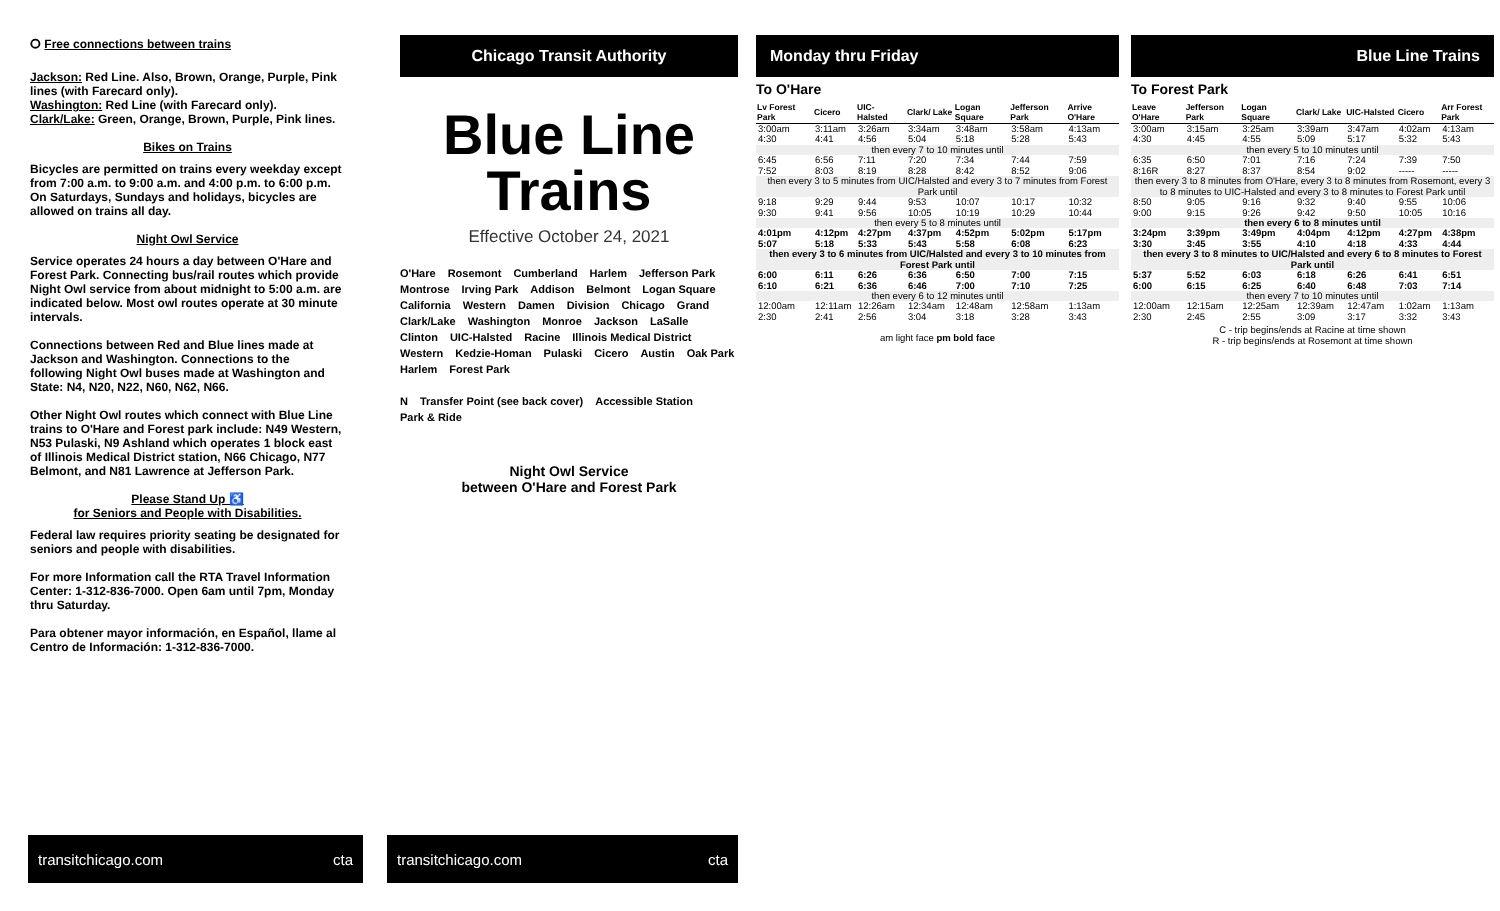⭘ Free connections between trains
Jackson: Red Line. Also, Brown, Orange, Purple, Pink lines (with Farecard only).
Washington: Red Line (with Farecard only).
Clark/Lake: Green, Orange, Brown, Purple, Pink lines.
Bikes on Trains
Bicycles are permitted on trains every weekday except from 7:00 a.m. to 9:00 a.m. and 4:00 p.m. to 6:00 p.m. On Saturdays, Sundays and holidays, bicycles are allowed on trains all day.
Night Owl Service
Service operates 24 hours a day between O'Hare and Forest Park. Connecting bus/rail routes which provide Night Owl service from about midnight to 5:00 a.m. are indicated below. Most owl routes operate at 30 minute intervals.
Connections between Red and Blue lines made at Jackson and Washington. Connections to the following Night Owl buses made at Washington and State: N4, N20, N22, N60, N62, N66.
Other Night Owl routes which connect with Blue Line trains to O'Hare and Forest park include: N49 Western, N53 Pulaski, N9 Ashland which operates 1 block east of Illinois Medical District station, N66 Chicago, N77 Belmont, and N81 Lawrence at Jefferson Park.
Please Stand Up ♿
for Seniors and People with Disabilities.
Federal law requires priority seating be designated for seniors and people with disabilities.
For more Information call the RTA Travel Information Center: 1-312-836-7000. Open 6am until 7pm, Monday thru Saturday.
Para obtener mayor información, en Español, llame al Centro de Información: 1-312-836-7000.
transitchicago.com cta
Chicago Transit Authority
Blue Line
Trains
Effective October 24, 2021
O'Hare Rosemont Cumberland Harlem Jefferson Park Montrose Irving Park Addison Belmont Logan Square California Western Damen Division Chicago Grand Clark/Lake Washington Monroe Jackson LaSalle Clinton UIC-Halsted Racine Illinois Medical District Western Kedzie-Homan Pulaski Cicero Austin Oak Park Harlem Forest Park
N Transfer Point (see back cover) Accessible Station Park & Ride
Night Owl Service
between O'Hare and Forest Park
transitchicago.com cta
Monday thru Friday
To O'Hare
| Lv Forest Park | Cicero | UIC-Halsted | Clark/ Lake | Logan Square | Jefferson Park | Arrive O'Hare |
| --- | --- | --- | --- | --- | --- | --- |
| 3:00am | 3:11am | 3:26am | 3:34am | 3:48am | 3:58am | 4:13am |
| 4:30 | 4:41 | 4:56 | 5:04 | 5:18 | 5:28 | 5:43 |
| then every 7 to 10 minutes until | | | | | | |
| 6:45 | 6:56 | 7:11 | 7:20 | 7:34 | 7:44 | 7:59 |
| 7:52 | 8:03 | 8:19 | 8:28 | 8:42 | 8:52 | 9:06 |
| then every 3 to 5 minutes from UIC/Halsted and every 3 to 7 minutes from Forest Park until | | | | | | |
| 9:18 | 9:29 | 9:44 | 9:53 | 10:07 | 10:17 | 10:32 |
| 9:30 | 9:41 | 9:56 | 10:05 | 10:19 | 10:29 | 10:44 |
| then every 5 to 8 minutes until | | | | | | |
| 4:01pm | 4:12pm | 4:27pm | 4:37pm | 4:52pm | 5:02pm | 5:17pm |
| 5:07 | 5:18 | 5:33 | 5:43 | 5:58 | 6:08 | 6:23 |
| then every 3 to 6 minutes from UIC/Halsted and every 3 to 10 minutes from Forest Park until | | | | | | |
| 6:00 | 6:11 | 6:26 | 6:36 | 6:50 | 7:00 | 7:15 |
| 6:10 | 6:21 | 6:36 | 6:46 | 7:00 | 7:10 | 7:25 |
| then every 6 to 12 minutes until | | | | | | |
| 12:00am | 12:11am | 12:26am | 12:34am | 12:48am | 12:58am | 1:13am |
| 2:30 | 2:41 | 2:56 | 3:04 | 3:18 | 3:28 | 3:43 |
am light face pm bold face
Blue Line Trains
To Forest Park
| Leave O'Hare | Jefferson Park | Logan Square | Clark/ Lake | UIC-Halsted | Cicero | Arr Forest Park |
| --- | --- | --- | --- | --- | --- | --- |
| 3:00am | 3:15am | 3:25am | 3:39am | 3:47am | 4:02am | 4:13am |
| 4:30 | 4:45 | 4:55 | 5:09 | 5:17 | 5:32 | 5:43 |
| then every 5 to 10 minutes until | | | | | | |
| 6:35 | 6:50 | 7:01 | 7:16 | 7:24 | 7:39 | 7:50 |
| 8:16R | 8:27 | 8:37 | 8:54 | 9:02 | ----- | ----- |
| then every 3 to 8 minutes from O'Hare, every 3 to 8 minutes from Rosemont, every 3 to 8 minutes to UIC-Halsted and every 3 to 8 minutes to Forest Park until | | | | | | |
| 8:50 | 9:05 | 9:16 | 9:32 | 9:40 | 9:55 | 10:06 |
| 9:00 | 9:15 | 9:26 | 9:42 | 9:50 | 10:05 | 10:16 |
| then every 6 to 8 minutes until | | | | | | |
| 3:24pm | 3:39pm | 3:49pm | 4:04pm | 4:12pm | 4:27pm | 4:38pm |
| 3:30 | 3:45 | 3:55 | 4:10 | 4:18 | 4:33 | 4:44 |
| then every 3 to 8 minutes to UIC/Halsted and every 6 to 8 minutes to Forest Park until | | | | | | |
| 5:37 | 5:52 | 6:03 | 6:18 | 6:26 | 6:41 | 6:51 |
| 6:00 | 6:15 | 6:25 | 6:40 | 6:48 | 7:03 | 7:14 |
| then every 7 to 10 minutes until | | | | | | |
| 12:00am | 12:15am | 12:25am | 12:39am | 12:47am | 1:02am | 1:13am |
| 2:30 | 2:45 | 2:55 | 3:09 | 3:17 | 3:32 | 3:43 |
C - trip begins/ends at Racine at time shown
R - trip begins/ends at Rosemont at time shown